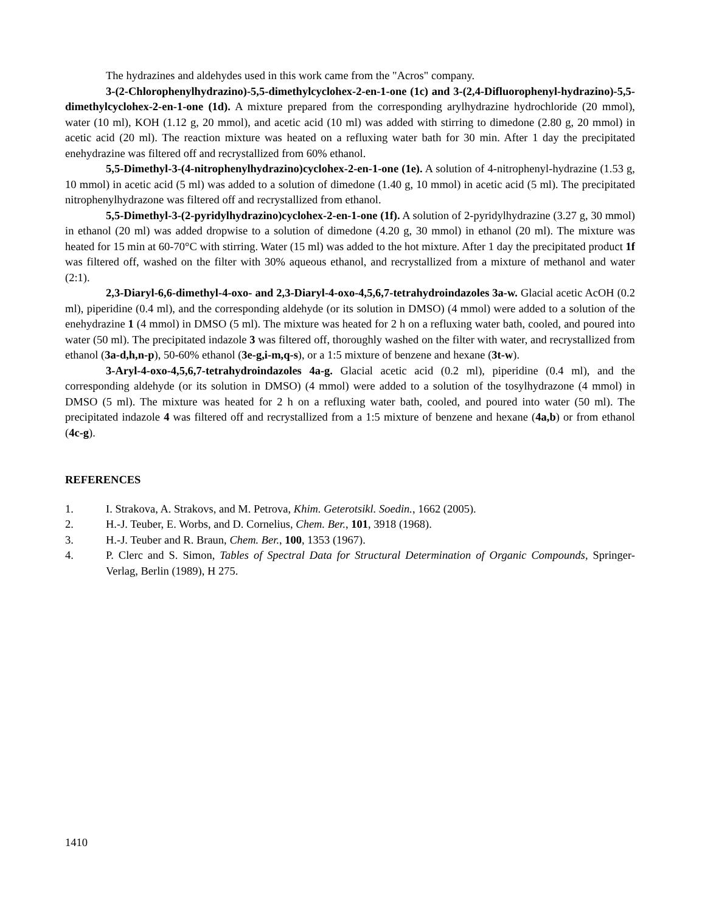The hydrazines and aldehydes used in this work came from the "Acros" company.
3-(2-Chlorophenylhydrazino)-5,5-dimethylcyclohex-2-en-1-one (1c) and 3-(2,4-Difluorophenyl-hydrazino)-5,5-dimethylcyclohex-2-en-1-one (1d). A mixture prepared from the corresponding arylhydrazine hydrochloride (20 mmol), water (10 ml), KOH (1.12 g, 20 mmol), and acetic acid (10 ml) was added with stirring to dimedone (2.80 g, 20 mmol) in acetic acid (20 ml). The reaction mixture was heated on a refluxing water bath for 30 min. After 1 day the precipitated enehydrazine was filtered off and recrystallized from 60% ethanol.
5,5-Dimethyl-3-(4-nitrophenylhydrazino)cyclohex-2-en-1-one (1e). A solution of 4-nitrophenyl-hydrazine (1.53 g, 10 mmol) in acetic acid (5 ml) was added to a solution of dimedone (1.40 g, 10 mmol) in acetic acid (5 ml). The precipitated nitrophenylhydrazone was filtered off and recrystallized from ethanol.
5,5-Dimethyl-3-(2-pyridylhydrazino)cyclohex-2-en-1-one (1f). A solution of 2-pyridylhydrazine (3.27 g, 30 mmol) in ethanol (20 ml) was added dropwise to a solution of dimedone (4.20 g, 30 mmol) in ethanol (20 ml). The mixture was heated for 15 min at 60-70°C with stirring. Water (15 ml) was added to the hot mixture. After 1 day the precipitated product 1f was filtered off, washed on the filter with 30% aqueous ethanol, and recrystallized from a mixture of methanol and water (2:1).
2,3-Diaryl-6,6-dimethyl-4-oxo- and 2,3-Diaryl-4-oxo-4,5,6,7-tetrahydroindazoles 3a-w. Glacial acetic AcOH (0.2 ml), piperidine (0.4 ml), and the corresponding aldehyde (or its solution in DMSO) (4 mmol) were added to a solution of the enehydrazine 1 (4 mmol) in DMSO (5 ml). The mixture was heated for 2 h on a refluxing water bath, cooled, and poured into water (50 ml). The precipitated indazole 3 was filtered off, thoroughly washed on the filter with water, and recrystallized from ethanol (3a-d,h,n-p), 50-60% ethanol (3e-g,i-m,q-s), or a 1:5 mixture of benzene and hexane (3t-w).
3-Aryl-4-oxo-4,5,6,7-tetrahydroindazoles 4a-g. Glacial acetic acid (0.2 ml), piperidine (0.4 ml), and the corresponding aldehyde (or its solution in DMSO) (4 mmol) were added to a solution of the tosylhydrazone (4 mmol) in DMSO (5 ml). The mixture was heated for 2 h on a refluxing water bath, cooled, and poured into water (50 ml). The precipitated indazole 4 was filtered off and recrystallized from a 1:5 mixture of benzene and hexane (4a,b) or from ethanol (4c-g).
REFERENCES
1. I. Strakova, A. Strakovs, and M. Petrova, Khim. Geterotsikl. Soedin., 1662 (2005).
2. H.-J. Teuber, E. Worbs, and D. Cornelius, Chem. Ber., 101, 3918 (1968).
3. H.-J. Teuber and R. Braun, Chem. Ber., 100, 1353 (1967).
4. P. Clerc and S. Simon, Tables of Spectral Data for Structural Determination of Organic Compounds, Springer-Verlag, Berlin (1989), H 275.
1410